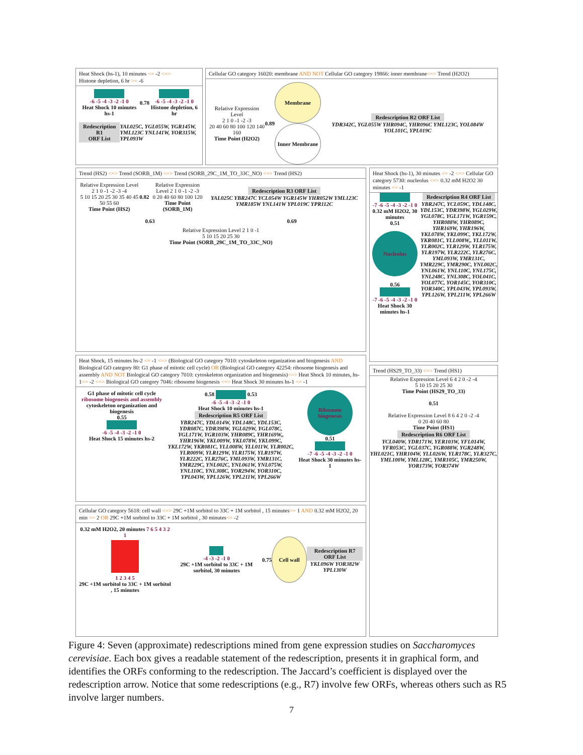Heat Shock (hs-1), 10 minutes <= -2 <=>
Histone depletion, 6 hr >= -6
-6 -5 -4 -3 -2 -1 0
Heat Shock 10 minutes hs-1
0.78
-6 -5 -4 -3 -2 -1 0
Histone depletion, 6 hr
Redescription R1
ORF List YAL025C, YGL055W, YGR145W, YML123C YNL141W, YOR315W, YPL093W
Cellular GO category 16020: membrane AND NOT Cellular GO category 19866: inner membrane<=> Trend (H2O2)
Relative Expression Level
2 1 0 -1 -2 -3
20 40 60 80 100 120 140 160
Time Point (H2O2)
0.89
Membrane
Inner Membrane
Redescription R2 ORF List
YDR342C, YGL055W YHR094C, YHR096C YML123C, YOL084W YOL101C, YPL019C
Trend (HS2) <=> Trend (SORB_1M) <=> Trend (SORB_29C_1M_TO_33C_NO) <=> Trend (HS2)
Relative Expression Level 2 1 0 -1 -2 -3 -4
5 10 15 20 25 30 35 40 45 50 55 60
Time Point (HS2)
0.82
Relative Expression Level 2 1 0 -1 -2 -3
0 20 40 60 80 100 120
Time Point (SORB_1M)
Redescription R3 ORF List
YAL025C YBR247C YCL054W YGR145W YHR052W YML123C YMR185W YNL141W YPL019C YPR112C
0.63 0.69
Relative Expression Level 2 1 0 -1
5 10 15 20 25 30
Time Point (SORB_29C_1M_TO_33C_NO)
Heat Shock (hs-1), 30 minutes <= -2 <=> Cellular GO category 5730: nucleolus <=> 0.32 mM H2O2 30 minutes <= -1
-7 -6 -5 -4 -3 -2 -1 0
0.32 mM H2O2, 30 minutes
0.51
Nucleolus
0.56
-7 -6 -5 -4 -3 -2 -1 0
Heat Shock 30 minutes hs-1
Redescription R4 ORF List
YBR247C, YCL059C, YDL148C, YDL153C, YDR398W, YGL029W, YGL078C, YGL171W, YGR159C, YHR088W, YHR089C, YHR169W, YHR196W, YKL078W, YKL099C, YKL172W, YKR081C, YLL008W,, YLL011W, YLR002C, YLR129W, YLR175W, YLR197W, YLR222C, YLR276C, YML093W, YMR131C, YMR229C, YMR290C, YNL002C, YNL061W, YNL110C, YNL175C, YNL248C, YNL308C, YOL041C, YOL077C, YOR145C, YOR310C, YOR340C, YPL043W, YPL093W, YPL126W, YPL211W, YPL266W
Heat Shock, 15 minutes hs-2 <= -1 <=> (Biological GO category 7010: cytoskeleton organization and biogenesis AND Biological GO category 80: G1 phase of mitotic cell cycle) OR (Biological GO category 42254: ribosome biogenesis and assembly AND NOT Biological GO category 7010: cytoskeleton organization and biogenesis)<=> Heat Shock 10 minutes, hs-1<= -2 <=> Biological GO category 7046: ribosome biogenesis <=> Heat Shock 30 minutes hs-1 <= -1
G1 phase of mitotic cell cycle
ribosome biogenesis and assembly
cytoskeleton organization and biogenesis
0.55
-6 -5 -4 -3 -2 -1 0
Heat Shock 15 minutes hs-2
0.58 0.53
-6 -5 -4 -3 -2 -1 0
Heat Shock 10 minutes hs-1
Redescription R5 ORF List
YBR247C, YDL014W, YDL148C, YDL153C, YDR087C, YDR398W, YGL029W, YGL078C, YGL171W, YGR103W, YHR089C, YHR169W,, YHR196W, YKL009W, YKL078W, YKL099C, YKL172W, YKR081C, YLL008W, YLL011W, YLR002C, YLR009W, YLR129W, YLR175W, YLR197W, YLR222C, YLR276C, YML093W, YMR131C, YMR229C, YNL002C, YNL061W, YNL075W, YNL110C, YNL308C, YOR294W, YOR310C, YPL043W, YPL126W, YPL211W, YPL266W
Ribosome biogenesis
0.51
-7 -6 -5 -4 -3 -2 -1 0
Heat Shock 30 minutes hs-1
Trend (HS29_TO_33) <=> Trend (HS1)
Relative Expression Level 6 4 2 0 -2 -4
5 10 15 20 25 30
Time Point (HS29_TO_33)
0.51
Relative Expression Level 8 6 4 2 0 -2 -4
0 20 40 60 80
Time Point (HS1)
Redescription R6 ORF List
YCL040W, YDR171W, YER103W, YFL014W, YFR053C, YGL037C, YGR088W, YGR248W, YHL021C, YHR104W, YLL026W, YLR178C, YLR327C, YML100W, YML128C, YMR105C, YMR250W, YOR173W, YOR374W
Cellular GO category 5618: cell wall <=> 29C +1M sorbitol to 33C + 1M sorbitol , 15 minutes>= 1 AND 0.32 mM H2O2, 20 min >= 2 OR 29C +1M sorbitol to 33C + 1M sorbitol , 30 minutes<= -2
0.32 mM H2O2, 20 minutes 7 6 5 4 3 2 1
1 2 3 4 5
29C +1M sorbitol to 33C + 1M sorbitol , 15 minutes
-4 -3 -2 -1 0
29C +1M sorbitol to 33C + 1M sorbitol, 30 minutes
0.75
Cell wall
Redescription R7 ORF List
YKL096W YOR382W YPL130W
Figure 4: Seven (approximate) redescriptions mined from gene expression studies on Saccharomyces cerevisiae. Each box gives a readable statement of the redescription, presents it in graphical form, and identifies the ORFs conforming to the redescription. The Jaccard’s coefficient is displayed over the redescription arrow. Notice that some redescriptions (e.g., R7) involve few ORFs, whereas others such as R5 involve larger numbers.
7